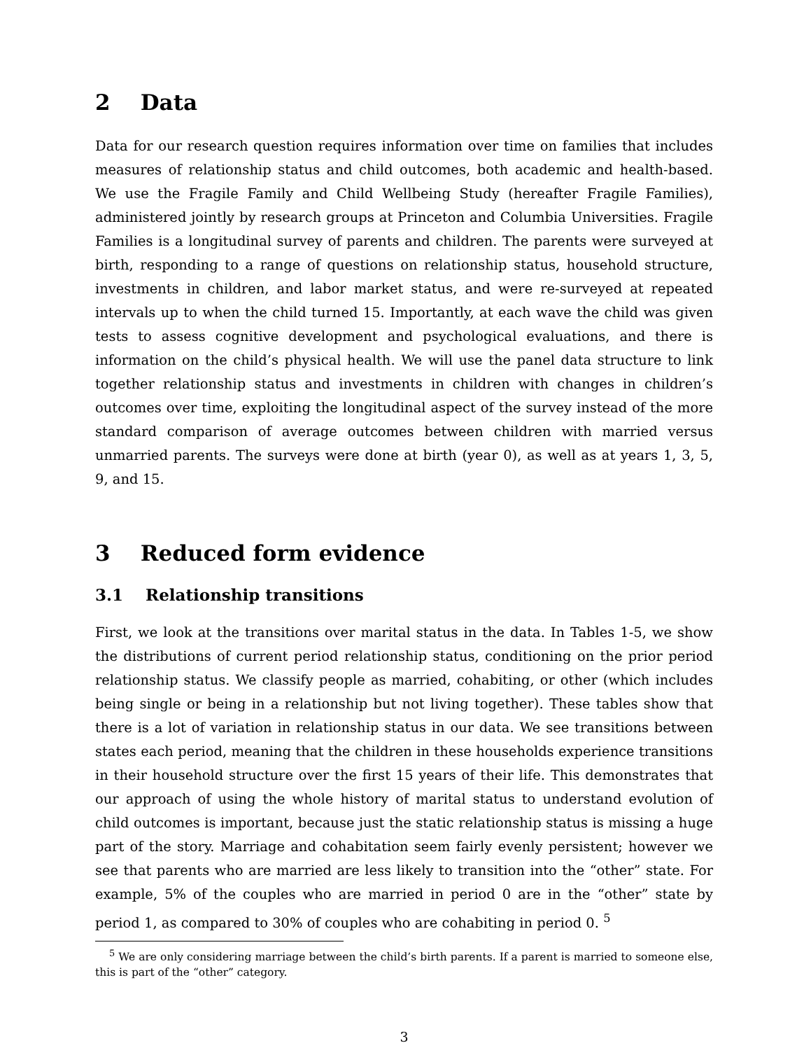2 Data
Data for our research question requires information over time on families that includes measures of relationship status and child outcomes, both academic and health-based. We use the Fragile Family and Child Wellbeing Study (hereafter Fragile Families), administered jointly by research groups at Princeton and Columbia Universities. Fragile Families is a longitudinal survey of parents and children. The parents were surveyed at birth, responding to a range of questions on relationship status, household structure, investments in children, and labor market status, and were re-surveyed at repeated intervals up to when the child turned 15. Importantly, at each wave the child was given tests to assess cognitive development and psychological evaluations, and there is information on the child’s physical health. We will use the panel data structure to link together relationship status and investments in children with changes in children’s outcomes over time, exploiting the longitudinal aspect of the survey instead of the more standard comparison of average outcomes between children with married versus unmarried parents. The surveys were done at birth (year 0), as well as at years 1, 3, 5, 9, and 15.
3 Reduced form evidence
3.1 Relationship transitions
First, we look at the transitions over marital status in the data. In Tables 1-5, we show the distributions of current period relationship status, conditioning on the prior period relationship status. We classify people as married, cohabiting, or other (which includes being single or being in a relationship but not living together). These tables show that there is a lot of variation in relationship status in our data. We see transitions between states each period, meaning that the children in these households experience transitions in their household structure over the first 15 years of their life. This demonstrates that our approach of using the whole history of marital status to understand evolution of child outcomes is important, because just the static relationship status is missing a huge part of the story. Marriage and cohabitation seem fairly evenly persistent; however we see that parents who are married are less likely to transition into the “other” state. For example, 5% of the couples who are married in period 0 are in the “other” state by period 1, as compared to 30% of couples who are cohabiting in period 0. <sup>5</sup>
<sup>5</sup> We are only considering marriage between the child’s birth parents. If a parent is married to someone else, this is part of the “other” category.
3